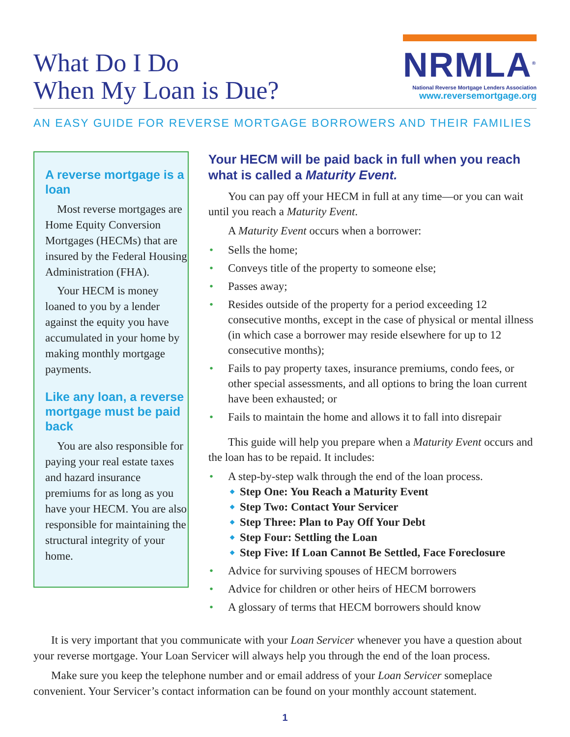What Do I Do
When My Loan is Due?
NRMLA<sup>®</sup>
National Reverse Mortgage Lenders Association
www.reversemortgage.org
AN EASY GUIDE FOR REVERSE MORTGAGE BORROWERS AND THEIR FAMILIES
A reverse mortgage is a loan
Most reverse mortgages are Home Equity Conversion Mortgages (HECMs) that are insured by the Federal Housing Administration (FHA).
Your HECM is money loaned to you by a lender against the equity you have accumulated in your home by making monthly mortgage payments.
Like any loan, a reverse mortgage must be paid back
You are also responsible for paying your real estate taxes and hazard insurance premiums for as long as you have your HECM. You are also responsible for maintaining the structural integrity of your home.
Your HECM will be paid back in full when you reach what is called a Maturity Event.
You can pay off your HECM in full at any time—or you can wait until you reach a Maturity Event.
A Maturity Event occurs when a borrower:
Sells the home;
Conveys title of the property to someone else;
Passes away;
Resides outside of the property for a period exceeding 12 consecutive months, except in the case of physical or mental illness (in which case a borrower may reside elsewhere for up to 12 consecutive months);
Fails to pay property taxes, insurance premiums, condo fees, or other special assessments, and all options to bring the loan current have been exhausted; or
Fails to maintain the home and allows it to fall into disrepair
This guide will help you prepare when a Maturity Event occurs and the loan has to be repaid. It includes:
A step-by-step walk through the end of the loan process.
Step One: You Reach a Maturity Event
Step Two: Contact Your Servicer
Step Three: Plan to Pay Off Your Debt
Step Four: Settling the Loan
Step Five: If Loan Cannot Be Settled, Face Foreclosure
Advice for surviving spouses of HECM borrowers
Advice for children or other heirs of HECM borrowers
A glossary of terms that HECM borrowers should know
It is very important that you communicate with your Loan Servicer whenever you have a question about your reverse mortgage. Your Loan Servicer will always help you through the end of the loan process.
Make sure you keep the telephone number and or email address of your Loan Servicer someplace convenient. Your Servicer’s contact information can be found on your monthly account statement.
1